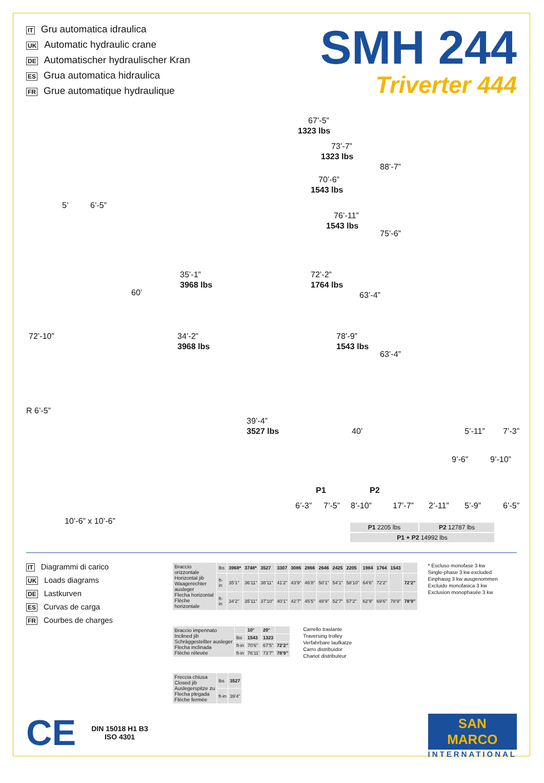IT Gru automatica idraulica
UK Automatic hydraulic crane
DE Automatischer hydraulischer Kran
ES Grua automatica hidraulica
FR Grue automatique hydraulique
SMH 244
Triverter 444
67’-5”
1323 lbs
73’-7”
1323 lbs
88’-7”
70’-6”
1543 lbs
5’ 6’-5”
76’-11”
1543 lbs
75’-6”
35’-1”
3968 lbs
72’-2”
1764 lbs
60’ 63’-4”
72’-10” 34’-2”
3968 lbs
78’-9”
1543 lbs
63’-4”
R 6’-5”
39’-4”
3527 lbs 40’ 5’-11” 7’-3”
9’-6” 9’-10”
P1 P2
6’-3” 7’-5” 8’-10” 17’-7” 2’-11” 5’-9” 6’-5”
10’-6” x 10’-6”
| P1 2205 lbs | P2 12787 lbs |
| P1 + P2 14992 lbs | |
IT Diagrammi di carico
UK Loads diagrams
DE Lastkurven
ES Curvas de carga
FR Courbes de charges
CE DIN 15018 H1 B3
ISO 4301
| Braccio orizzontale Horizontal jib Waagerechter ausleger Flecha horizontal Flèche horizontale | lbs | 3968* | 3748* | 3527 | 3307 | 3086 | 2866 | 2646 | 2425 | 2205 | 1984 | 1764 | 1543 | |
| | ft-in | 35’1” | 36’11” | 38’11” | 41’2” | 43’9” | 46’8” | 50’1” | 54’1” | 58’10” | 64’6” | 72’2” | | 72’2” |
| | ft-in | 34’2” | 35’11” | 37’10” | 40’1” | 42’7” | 45’5” | 48’9” | 52’7” | 57’2” | 62’9” | 69’6” | 78’9” | 78’9” |
| Braccio impennato Inclined jib Schräggestellter ausleger Flecha inclinada Flèche rélevée | | 10° | 20° | |
| | lbs | 1543 | 1323 | |
| | ft-in | 70’6” | 67’5” | 72’2” |
| | ft-in | 76’11’ | 73’7” | 78’9” |
Carrello traslante
Traversing trolley
Verfahrbare laufkatze
Carro distribuidor
Chariot distributeur
| Freccia chiusa Closed jib Auslegerspitze zu Flecha plegada Flèche fermée | lbs | 3527 |
| | ft-in | 39’4” |
* Escluso monofase 3 kw
Single-phase 3 kw excluded
Einphasig 3 kw ausgenommen
Excluido monofasica 3 kw
Exclusion monophasée 3 kw
SAN MARCO
INTERNATIONAL